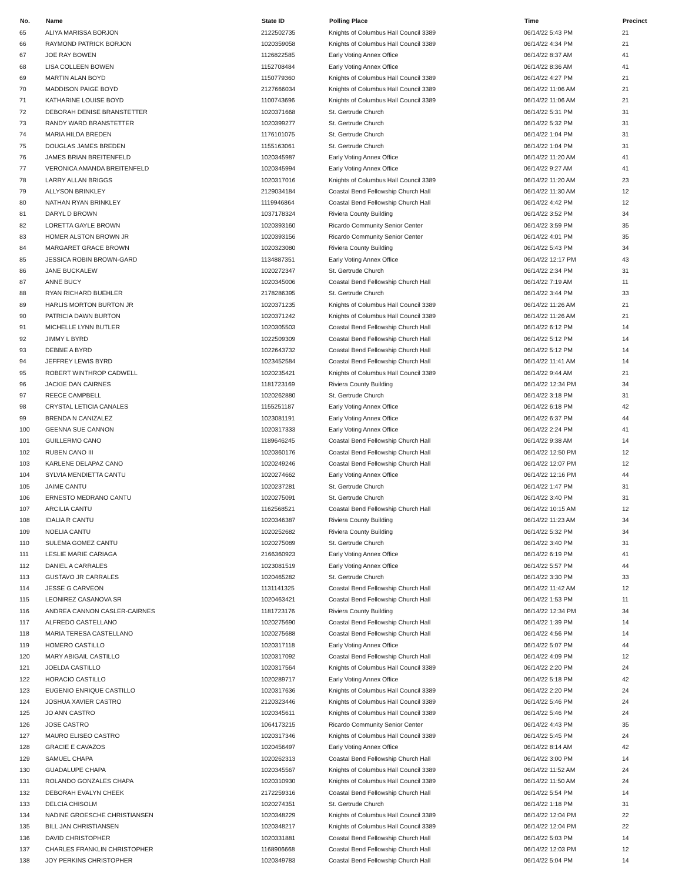| No. | Name | State ID | Polling Place | Time | Precinct |
| --- | --- | --- | --- | --- | --- |
| 65 | ALIYA MARISSA BORJON | 2122502735 | Knights of Columbus Hall Council 3389 | 06/14/22 5:43 PM | 21 |
| 66 | RAYMOND PATRICK BORJON | 1020359058 | Knights of Columbus Hall Council 3389 | 06/14/22 4:34 PM | 21 |
| 67 | JOE RAY BOWEN | 1126822585 | Early Voting Annex Office | 06/14/22 8:37 AM | 41 |
| 68 | LISA COLLEEN BOWEN | 1152708484 | Early Voting Annex Office | 06/14/22 8:36 AM | 41 |
| 69 | MARTIN ALAN BOYD | 1150779360 | Knights of Columbus Hall Council 3389 | 06/14/22 4:27 PM | 21 |
| 70 | MADDISON PAIGE BOYD | 2127666034 | Knights of Columbus Hall Council 3389 | 06/14/22 11:06 AM | 21 |
| 71 | KATHARINE LOUISE BOYD | 1100743696 | Knights of Columbus Hall Council 3389 | 06/14/22 11:06 AM | 21 |
| 72 | DEBORAH DENISE BRANSTETTER | 1020371668 | St. Gertrude Church | 06/14/22 5:31 PM | 31 |
| 73 | RANDY WARD BRANSTETTER | 1020399277 | St. Gertrude Church | 06/14/22 5:32 PM | 31 |
| 74 | MARIA HILDA BREDEN | 1176101075 | St. Gertrude Church | 06/14/22 1:04 PM | 31 |
| 75 | DOUGLAS JAMES BREDEN | 1155163061 | St. Gertrude Church | 06/14/22 1:04 PM | 31 |
| 76 | JAMES BRIAN BREITENFELD | 1020345987 | Early Voting Annex Office | 06/14/22 11:20 AM | 41 |
| 77 | VERONICA AMANDA BREITENFELD | 1020345994 | Early Voting Annex Office | 06/14/22 9:27 AM | 41 |
| 78 | LARRY ALLAN BRIGGS | 1020317016 | Knights of Columbus Hall Council 3389 | 06/14/22 11:20 AM | 23 |
| 79 | ALLYSON BRINKLEY | 2129034184 | Coastal Bend Fellowship Church Hall | 06/14/22 11:30 AM | 12 |
| 80 | NATHAN RYAN BRINKLEY | 1119946864 | Coastal Bend Fellowship Church Hall | 06/14/22 4:42 PM | 12 |
| 81 | DARYL D BROWN | 1037178324 | Riviera County Building | 06/14/22 3:52 PM | 34 |
| 82 | LORETTA GAYLE BROWN | 1020393160 | Ricardo Community Senior Center | 06/14/22 3:59 PM | 35 |
| 83 | HOMER ALSTON BROWN JR | 1020393156 | Ricardo Community Senior Center | 06/14/22 4:01 PM | 35 |
| 84 | MARGARET GRACE BROWN | 1020323080 | Riviera County Building | 06/14/22 5:43 PM | 34 |
| 85 | JESSICA ROBIN BROWN-GARD | 1134887351 | Early Voting Annex Office | 06/14/22 12:17 PM | 43 |
| 86 | JANE BUCKALEW | 1020272347 | St. Gertrude Church | 06/14/22 2:34 PM | 31 |
| 87 | ANNE BUCY | 1020345006 | Coastal Bend Fellowship Church Hall | 06/14/22 7:19 AM | 11 |
| 88 | RYAN RICHARD BUEHLER | 2178286395 | St. Gertrude Church | 06/14/22 3:44 PM | 33 |
| 89 | HARLIS MORTON BURTON JR | 1020371235 | Knights of Columbus Hall Council 3389 | 06/14/22 11:26 AM | 21 |
| 90 | PATRICIA DAWN BURTON | 1020371242 | Knights of Columbus Hall Council 3389 | 06/14/22 11:26 AM | 21 |
| 91 | MICHELLE LYNN BUTLER | 1020305503 | Coastal Bend Fellowship Church Hall | 06/14/22 6:12 PM | 14 |
| 92 | JIMMY L BYRD | 1022509309 | Coastal Bend Fellowship Church Hall | 06/14/22 5:12 PM | 14 |
| 93 | DEBBIE A BYRD | 1022643732 | Coastal Bend Fellowship Church Hall | 06/14/22 5:12 PM | 14 |
| 94 | JEFFREY LEWIS BYRD | 1023452584 | Coastal Bend Fellowship Church Hall | 06/14/22 11:41 AM | 14 |
| 95 | ROBERT WINTHROP CADWELL | 1020235421 | Knights of Columbus Hall Council 3389 | 06/14/22 9:44 AM | 21 |
| 96 | JACKIE DAN CAIRNES | 1181723169 | Riviera County Building | 06/14/22 12:34 PM | 34 |
| 97 | REECE CAMPBELL | 1020262880 | St. Gertrude Church | 06/14/22 3:18 PM | 31 |
| 98 | CRYSTAL LETICIA CANALES | 1155251187 | Early Voting Annex Office | 06/14/22 6:18 PM | 42 |
| 99 | BRENDA N CANIZALEZ | 1023081191 | Early Voting Annex Office | 06/14/22 6:37 PM | 44 |
| 100 | GEENNA SUE CANNON | 1020317333 | Early Voting Annex Office | 06/14/22 2:24 PM | 41 |
| 101 | GUILLERMO CANO | 1189646245 | Coastal Bend Fellowship Church Hall | 06/14/22 9:38 AM | 14 |
| 102 | RUBEN CANO III | 1020360176 | Coastal Bend Fellowship Church Hall | 06/14/22 12:50 PM | 12 |
| 103 | KARLENE DELAPAZ CANO | 1020249246 | Coastal Bend Fellowship Church Hall | 06/14/22 12:07 PM | 12 |
| 104 | SYLVIA MENDIETTA CANTU | 1020274662 | Early Voting Annex Office | 06/14/22 12:16 PM | 44 |
| 105 | JAIME CANTU | 1020237281 | St. Gertrude Church | 06/14/22 1:47 PM | 31 |
| 106 | ERNESTO MEDRANO CANTU | 1020275091 | St. Gertrude Church | 06/14/22 3:40 PM | 31 |
| 107 | ARCILIA CANTU | 1162568521 | Coastal Bend Fellowship Church Hall | 06/14/22 10:15 AM | 12 |
| 108 | IDALIA R CANTU | 1020346387 | Riviera County Building | 06/14/22 11:23 AM | 34 |
| 109 | NOELIA CANTU | 1020252682 | Riviera County Building | 06/14/22 5:32 PM | 34 |
| 110 | SULEMA GOMEZ CANTU | 1020275089 | St. Gertrude Church | 06/14/22 3:40 PM | 31 |
| 111 | LESLIE MARIE CARIAGA | 2166360923 | Early Voting Annex Office | 06/14/22 6:19 PM | 41 |
| 112 | DANIEL A CARRALES | 1023081519 | Early Voting Annex Office | 06/14/22 5:57 PM | 44 |
| 113 | GUSTAVO JR CARRALES | 1020465282 | St. Gertrude Church | 06/14/22 3:30 PM | 33 |
| 114 | JESSE G CARVEON | 1131141325 | Coastal Bend Fellowship Church Hall | 06/14/22 11:42 AM | 12 |
| 115 | LEONIREZ CASANOVA SR | 1020463421 | Coastal Bend Fellowship Church Hall | 06/14/22 1:53 PM | 11 |
| 116 | ANDREA CANNON CASLER-CAIRNES | 1181723176 | Riviera County Building | 06/14/22 12:34 PM | 34 |
| 117 | ALFREDO CASTELLANO | 1020275690 | Coastal Bend Fellowship Church Hall | 06/14/22 1:39 PM | 14 |
| 118 | MARIA TERESA CASTELLANO | 1020275688 | Coastal Bend Fellowship Church Hall | 06/14/22 4:56 PM | 14 |
| 119 | HOMERO CASTILLO | 1020317118 | Early Voting Annex Office | 06/14/22 5:07 PM | 44 |
| 120 | MARY ABIGAIL CASTILLO | 1020317092 | Coastal Bend Fellowship Church Hall | 06/14/22 4:09 PM | 12 |
| 121 | JOELDA CASTILLO | 1020317564 | Knights of Columbus Hall Council 3389 | 06/14/22 2:20 PM | 24 |
| 122 | HORACIO CASTILLO | 1020289717 | Early Voting Annex Office | 06/14/22 5:18 PM | 42 |
| 123 | EUGENIO ENRIQUE CASTILLO | 1020317636 | Knights of Columbus Hall Council 3389 | 06/14/22 2:20 PM | 24 |
| 124 | JOSHUA XAVIER CASTRO | 2120323446 | Knights of Columbus Hall Council 3389 | 06/14/22 5:46 PM | 24 |
| 125 | JO ANN CASTRO | 1020345611 | Knights of Columbus Hall Council 3389 | 06/14/22 5:46 PM | 24 |
| 126 | JOSE CASTRO | 1064173215 | Ricardo Community Senior Center | 06/14/22 4:43 PM | 35 |
| 127 | MAURO ELISEO CASTRO | 1020317346 | Knights of Columbus Hall Council 3389 | 06/14/22 5:45 PM | 24 |
| 128 | GRACIE E CAVAZOS | 1020456497 | Early Voting Annex Office | 06/14/22 8:14 AM | 42 |
| 129 | SAMUEL CHAPA | 1020262313 | Coastal Bend Fellowship Church Hall | 06/14/22 3:00 PM | 14 |
| 130 | GUADALUPE CHAPA | 1020345567 | Knights of Columbus Hall Council 3389 | 06/14/22 11:52 AM | 24 |
| 131 | ROLANDO GONZALES CHAPA | 1020310930 | Knights of Columbus Hall Council 3389 | 06/14/22 11:50 AM | 24 |
| 132 | DEBORAH EVALYN CHEEK | 2172259316 | Coastal Bend Fellowship Church Hall | 06/14/22 5:54 PM | 14 |
| 133 | DELCIA CHISOLM | 1020274351 | St. Gertrude Church | 06/14/22 1:18 PM | 31 |
| 134 | NADINE GROESCHE CHRISTIANSEN | 1020348229 | Knights of Columbus Hall Council 3389 | 06/14/22 12:04 PM | 22 |
| 135 | BILL JAN CHRISTIANSEN | 1020348217 | Knights of Columbus Hall Council 3389 | 06/14/22 12:04 PM | 22 |
| 136 | DAVID CHRISTOPHER | 1020331881 | Coastal Bend Fellowship Church Hall | 06/14/22 5:03 PM | 14 |
| 137 | CHARLES FRANKLIN CHRISTOPHER | 1168906668 | Coastal Bend Fellowship Church Hall | 06/14/22 12:03 PM | 12 |
| 138 | JOY PERKINS CHRISTOPHER | 1020349783 | Coastal Bend Fellowship Church Hall | 06/14/22 5:04 PM | 14 |